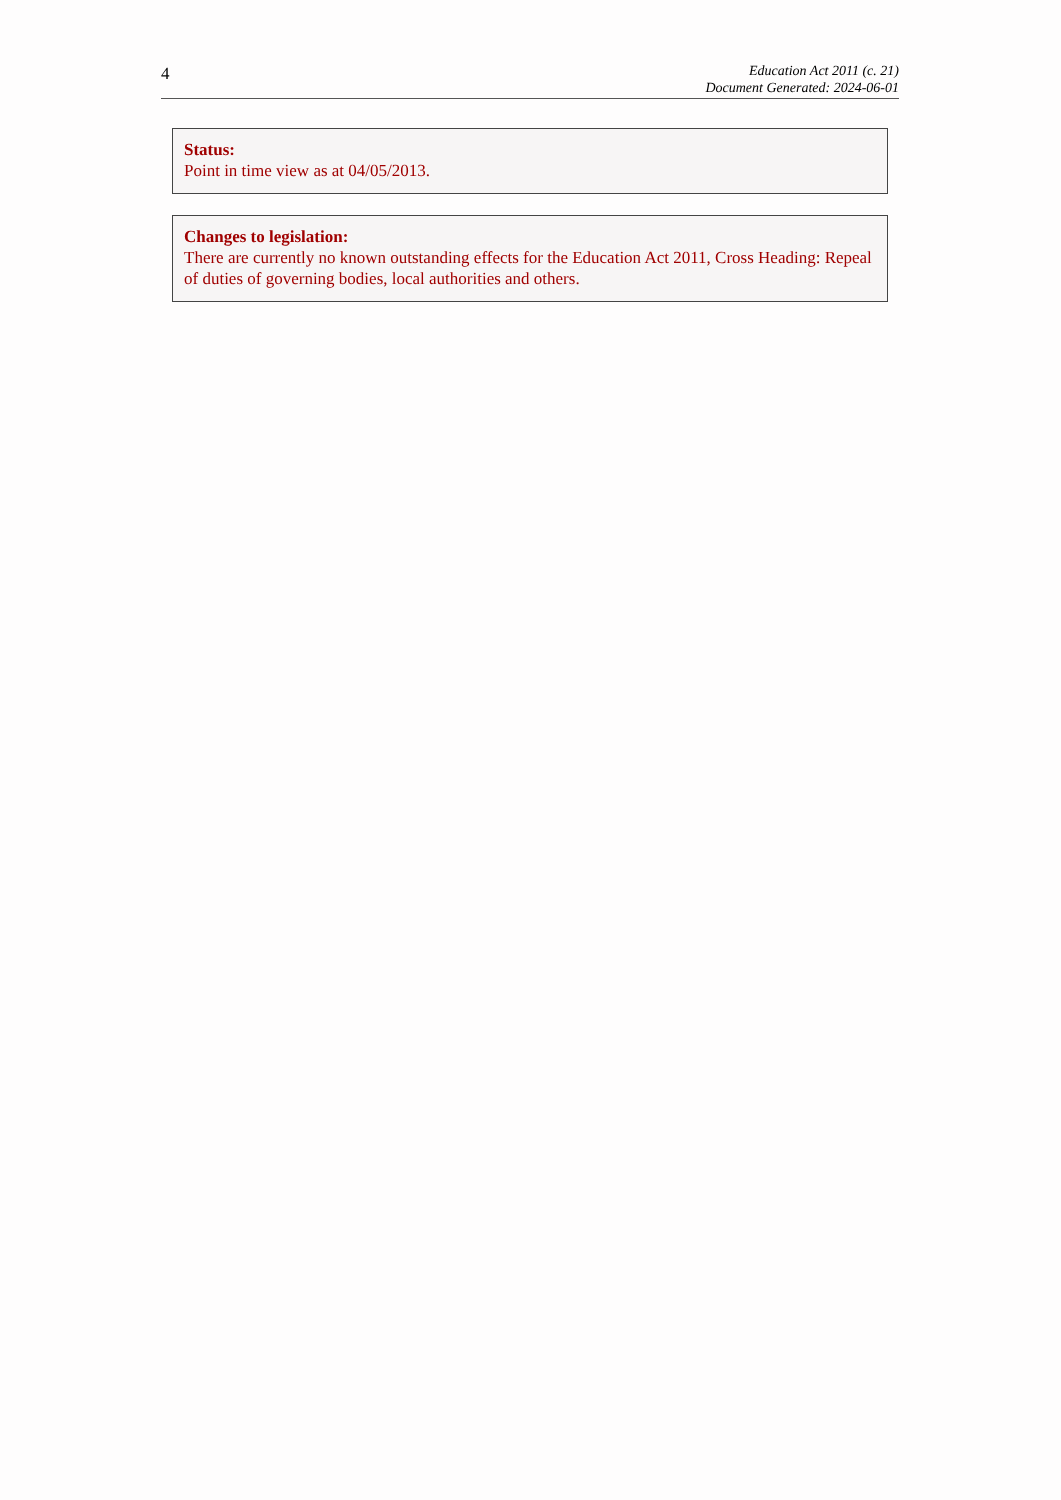4
Education Act 2011 (c. 21)
Document Generated: 2024-06-01
Status:
Point in time view as at 04/05/2013.
Changes to legislation:
There are currently no known outstanding effects for the Education Act 2011, Cross Heading: Repeal of duties of governing bodies, local authorities and others.